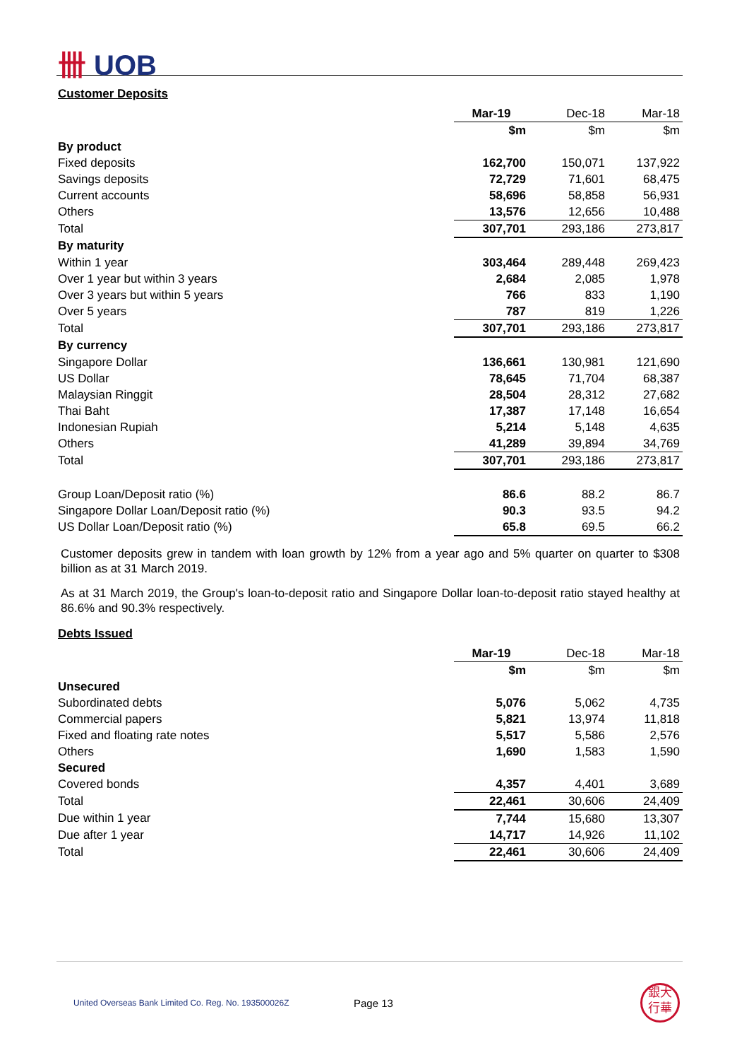卌 UOB
Customer Deposits
| | Mar-19 | Dec-18 | Mar-18 |
| | $m | $m | $m |
| By product | | | |
| Fixed deposits | 162,700 | 150,071 | 137,922 |
| Savings deposits | 72,729 | 71,601 | 68,475 |
| Current accounts | 58,696 | 58,858 | 56,931 |
| Others | 13,576 | 12,656 | 10,488 |
| Total | 307,701 | 293,186 | 273,817 |
| By maturity | | | |
| Within 1 year | 303,464 | 289,448 | 269,423 |
| Over 1 year but within 3 years | 2,684 | 2,085 | 1,978 |
| Over 3 years but within 5 years | 766 | 833 | 1,190 |
| Over 5 years | 787 | 819 | 1,226 |
| Total | 307,701 | 293,186 | 273,817 |
| By currency | | | |
| Singapore Dollar | 136,661 | 130,981 | 121,690 |
| US Dollar | 78,645 | 71,704 | 68,387 |
| Malaysian Ringgit | 28,504 | 28,312 | 27,682 |
| Thai Baht | 17,387 | 17,148 | 16,654 |
| Indonesian Rupiah | 5,214 | 5,148 | 4,635 |
| Others | 41,289 | 39,894 | 34,769 |
| Total | 307,701 | 293,186 | 273,817 |
| Group Loan/Deposit ratio (%) | 86.6 | 88.2 | 86.7 |
| Singapore Dollar Loan/Deposit ratio (%) | 90.3 | 93.5 | 94.2 |
| US Dollar Loan/Deposit ratio (%) | 65.8 | 69.5 | 66.2 |
Customer deposits grew in tandem with loan growth by 12% from a year ago and 5% quarter on quarter to $308 billion as at 31 March 2019.
As at 31 March 2019, the Group's loan-to-deposit ratio and Singapore Dollar loan-to-deposit ratio stayed healthy at 86.6% and 90.3% respectively.
Debts Issued
| | Mar-19 | Dec-18 | Mar-18 |
| | $m | $m | $m |
| Unsecured | | | |
| Subordinated debts | 5,076 | 5,062 | 4,735 |
| Commercial papers | 5,821 | 13,974 | 11,818 |
| Fixed and floating rate notes | 5,517 | 5,586 | 2,576 |
| Others | 1,690 | 1,583 | 1,590 |
| Secured | | | |
| Covered bonds | 4,357 | 4,401 | 3,689 |
| Total | 22,461 | 30,606 | 24,409 |
| Due within 1 year | 7,744 | 15,680 | 13,307 |
| Due after 1 year | 14,717 | 14,926 | 11,102 |
| Total | 22,461 | 30,606 | 24,409 |
United Overseas Bank Limited Co. Reg. No. 193500026Z Page 13 銀大
行華